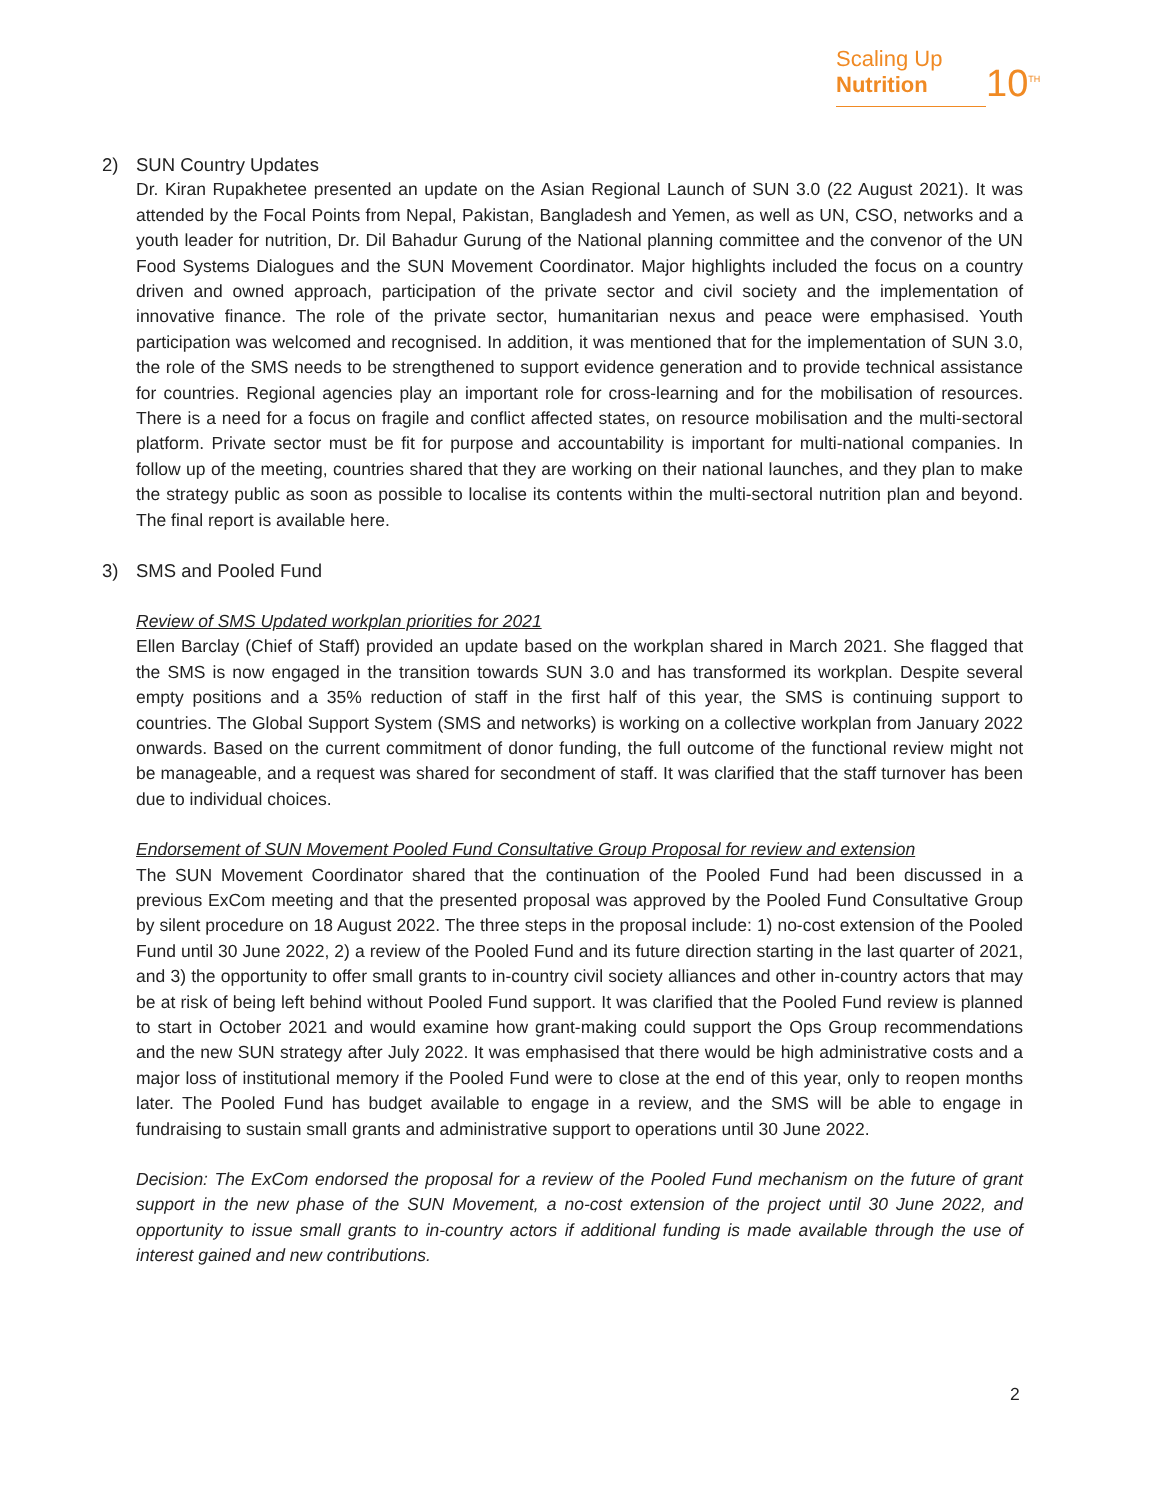Scaling Up
Nutrition
10<sup>TH</sup>
2) SUN Country Updates
Dr. Kiran Rupakhetee presented an update on the Asian Regional Launch of SUN 3.0 (22 August 2021). It was attended by the Focal Points from Nepal, Pakistan, Bangladesh and Yemen, as well as UN, CSO, networks and a youth leader for nutrition, Dr. Dil Bahadur Gurung of the National planning committee and the convenor of the UN Food Systems Dialogues and the SUN Movement Coordinator. Major highlights included the focus on a country driven and owned approach, participation of the private sector and civil society and the implementation of innovative finance. The role of the private sector, humanitarian nexus and peace were emphasised. Youth participation was welcomed and recognised. In addition, it was mentioned that for the implementation of SUN 3.0, the role of the SMS needs to be strengthened to support evidence generation and to provide technical assistance for countries. Regional agencies play an important role for cross-learning and for the mobilisation of resources. There is a need for a focus on fragile and conflict affected states, on resource mobilisation and the multi-sectoral platform. Private sector must be fit for purpose and accountability is important for multi-national companies. In follow up of the meeting, countries shared that they are working on their national launches, and they plan to make the strategy public as soon as possible to localise its contents within the multi-sectoral nutrition plan and beyond. The final report is available here.
3) SMS and Pooled Fund
Review of SMS Updated workplan priorities for 2021
Ellen Barclay (Chief of Staff) provided an update based on the workplan shared in March 2021. She flagged that the SMS is now engaged in the transition towards SUN 3.0 and has transformed its workplan. Despite several empty positions and a 35% reduction of staff in the first half of this year, the SMS is continuing support to countries. The Global Support System (SMS and networks) is working on a collective workplan from January 2022 onwards. Based on the current commitment of donor funding, the full outcome of the functional review might not be manageable, and a request was shared for secondment of staff. It was clarified that the staff turnover has been due to individual choices.
Endorsement of SUN Movement Pooled Fund Consultative Group Proposal for review and extension
The SUN Movement Coordinator shared that the continuation of the Pooled Fund had been discussed in a previous ExCom meeting and that the presented proposal was approved by the Pooled Fund Consultative Group by silent procedure on 18 August 2022. The three steps in the proposal include: 1) no-cost extension of the Pooled Fund until 30 June 2022, 2) a review of the Pooled Fund and its future direction starting in the last quarter of 2021, and 3) the opportunity to offer small grants to in-country civil society alliances and other in-country actors that may be at risk of being left behind without Pooled Fund support. It was clarified that the Pooled Fund review is planned to start in October 2021 and would examine how grant-making could support the Ops Group recommendations and the new SUN strategy after July 2022. It was emphasised that there would be high administrative costs and a major loss of institutional memory if the Pooled Fund were to close at the end of this year, only to reopen months later. The Pooled Fund has budget available to engage in a review, and the SMS will be able to engage in fundraising to sustain small grants and administrative support to operations until 30 June 2022.
Decision: The ExCom endorsed the proposal for a review of the Pooled Fund mechanism on the future of grant support in the new phase of the SUN Movement, a no-cost extension of the project until 30 June 2022, and opportunity to issue small grants to in-country actors if additional funding is made available through the use of interest gained and new contributions.
2